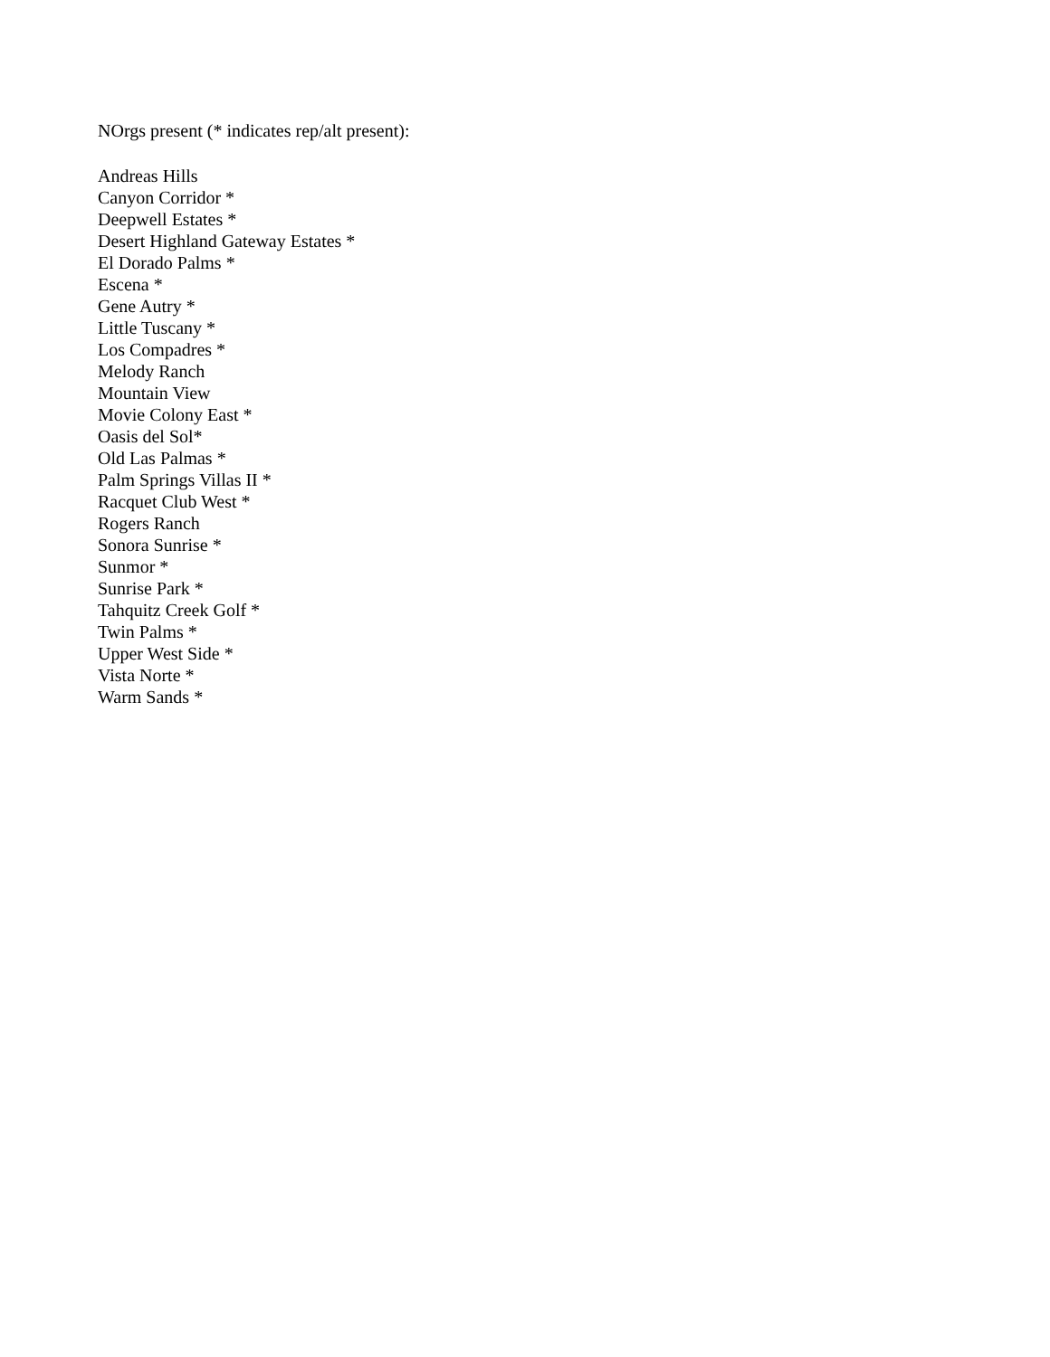NOrgs present (* indicates rep/alt present):
Andreas Hills
Canyon Corridor *
Deepwell Estates *
Desert Highland Gateway Estates *
El Dorado Palms *
Escena *
Gene Autry *
Little Tuscany *
Los Compadres *
Melody Ranch
Mountain View
Movie Colony East *
Oasis del Sol*
Old Las Palmas *
Palm Springs Villas II *
Racquet Club West *
Rogers Ranch
Sonora Sunrise *
Sunmor *
Sunrise Park *
Tahquitz Creek Golf *
Twin Palms *
Upper West Side *
Vista Norte *
Warm Sands *